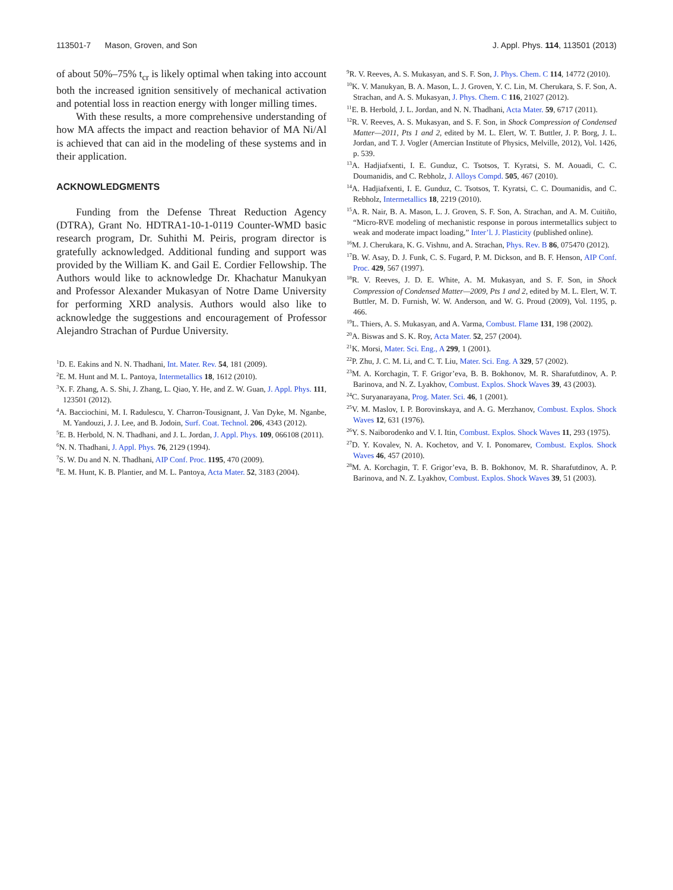113501-7 Mason, Groven, and Son J. Appl. Phys. 114, 113501 (2013)
of about 50%–75% t<sub>cr</sub> is likely optimal when taking into account both the increased ignition sensitively of mechanical activation and potential loss in reaction energy with longer milling times.
With these results, a more comprehensive understanding of how MA affects the impact and reaction behavior of MA Ni/Al is achieved that can aid in the modeling of these systems and in their application.
ACKNOWLEDGMENTS
Funding from the Defense Threat Reduction Agency (DTRA), Grant No. HDTRA1-10-1-0119 Counter-WMD basic research program, Dr. Suhithi M. Peiris, program director is gratefully acknowledged. Additional funding and support was provided by the William K. and Gail E. Cordier Fellowship. The Authors would like to acknowledge Dr. Khachatur Manukyan and Professor Alexander Mukasyan of Notre Dame University for performing XRD analysis. Authors would also like to acknowledge the suggestions and encouragement of Professor Alejandro Strachan of Purdue University.
<sup>1</sup> D. E. Eakins and N. N. Thadhani, Int. Mater. Rev. 54, 181 (2009).
<sup>2</sup> E. M. Hunt and M. L. Pantoya, Intermetallics 18, 1612 (2010).
<sup>3</sup> X. F. Zhang, A. S. Shi, J. Zhang, L. Qiao, Y. He, and Z. W. Guan, J. Appl. Phys. 111, 123501 (2012).
<sup>4</sup> A. Bacciochini, M. I. Radulescu, Y. Charron-Tousignant, J. Van Dyke, M. Nganbe, M. Yandouzi, J. J. Lee, and B. Jodoin, Surf. Coat. Technol. 206, 4343 (2012).
<sup>5</sup> E. B. Herbold, N. N. Thadhani, and J. L. Jordan, J. Appl. Phys. 109, 066108 (2011).
<sup>6</sup> N. N. Thadhani, J. Appl. Phys. 76, 2129 (1994).
<sup>7</sup> S. W. Du and N. N. Thadhani, AIP Conf. Proc. 1195, 470 (2009).
<sup>8</sup> E. M. Hunt, K. B. Plantier, and M. L. Pantoya, Acta Mater. 52, 3183 (2004).
<sup>9</sup> R. V. Reeves, A. S. Mukasyan, and S. F. Son, J. Phys. Chem. C 114, 14772 (2010).
<sup>10</sup> K. V. Manukyan, B. A. Mason, L. J. Groven, Y. C. Lin, M. Cherukara, S. F. Son, A. Strachan, and A. S. Mukasyan, J. Phys. Chem. C 116, 21027 (2012).
<sup>11</sup> E. B. Herbold, J. L. Jordan, and N. N. Thadhani, Acta Mater. 59, 6717 (2011).
<sup>12</sup> R. V. Reeves, A. S. Mukasyan, and S. F. Son, in Shock Compression of Condensed Matter—2011, Pts 1 and 2, edited by M. L. Elert, W. T. Buttler, J. P. Borg, J. L. Jordan, and T. J. Vogler (Amercian Institute of Physics, Melville, 2012), Vol. 1426, p. 539.
<sup>13</sup> A. Hadjiafxenti, I. E. Gunduz, C. Tsotsos, T. Kyratsi, S. M. Aouadi, C. C. Doumanidis, and C. Rebholz, J. Alloys Compd. 505, 467 (2010).
<sup>14</sup> A. Hadjiafxenti, I. E. Gunduz, C. Tsotsos, T. Kyratsi, C. C. Doumanidis, and C. Rebholz, Intermetallics 18, 2219 (2010).
<sup>15</sup> A. R. Nair, B. A. Mason, L. J. Groven, S. F. Son, A. Strachan, and A. M. Cuitiño, “Micro-RVE modeling of mechanistic response in porous intermetallics subject to weak and moderate impact loading,” Inter’l. J. Plasticity (published online).
<sup>16</sup> M. J. Cherukara, K. G. Vishnu, and A. Strachan, Phys. Rev. B 86, 075470 (2012).
<sup>17</sup>B. W. Asay, D. J. Funk, C. S. Fugard, P. M. Dickson, and B. F. Henson, AIP Conf. Proc. 429, 567 (1997).
<sup>18</sup> R. V. Reeves, J. D. E. White, A. M. Mukasyan, and S. F. Son, in Shock Compression of Condensed Matter—2009, Pts 1 and 2, edited by M. L. Elert, W. T. Buttler, M. D. Furnish, W. W. Anderson, and W. G. Proud (2009), Vol. 1195, p. 466.
<sup>19</sup> L. Thiers, A. S. Mukasyan, and A. Varma, Combust. Flame 131, 198 (2002).
<sup>20</sup> A. Biswas and S. K. Roy, Acta Mater. 52, 257 (2004).
<sup>21</sup>K. Morsi, Mater. Sci. Eng., A 299, 1 (2001).
<sup>22</sup>P. Zhu, J. C. M. Li, and C. T. Liu, Mater. Sci. Eng. A 329, 57 (2002).
<sup>23</sup> M. A. Korchagin, T. F. Grigor’eva, B. B. Bokhonov, M. R. Sharafutdinov, A. P. Barinova, and N. Z. Lyakhov, Combust. Explos. Shock Waves 39, 43 (2003).
<sup>24</sup>C. Suryanarayana, Prog. Mater. Sci. 46, 1 (2001).
<sup>25</sup>V. M. Maslov, I. P. Borovinskaya, and A. G. Merzhanov, Combust. Explos. Shock Waves 12, 631 (1976).
<sup>26</sup> Y. S. Naiborodenko and V. I. Itin, Combust. Explos. Shock Waves 11, 293 (1975).
<sup>27</sup> D. Y. Kovalev, N. A. Kochetov, and V. I. Ponomarev, Combust. Explos. Shock Waves 46, 457 (2010).
<sup>28</sup> M. A. Korchagin, T. F. Grigor’eva, B. B. Bokhonov, M. R. Sharafutdinov, A. P. Barinova, and N. Z. Lyakhov, Combust. Explos. Shock Waves 39, 51 (2003).